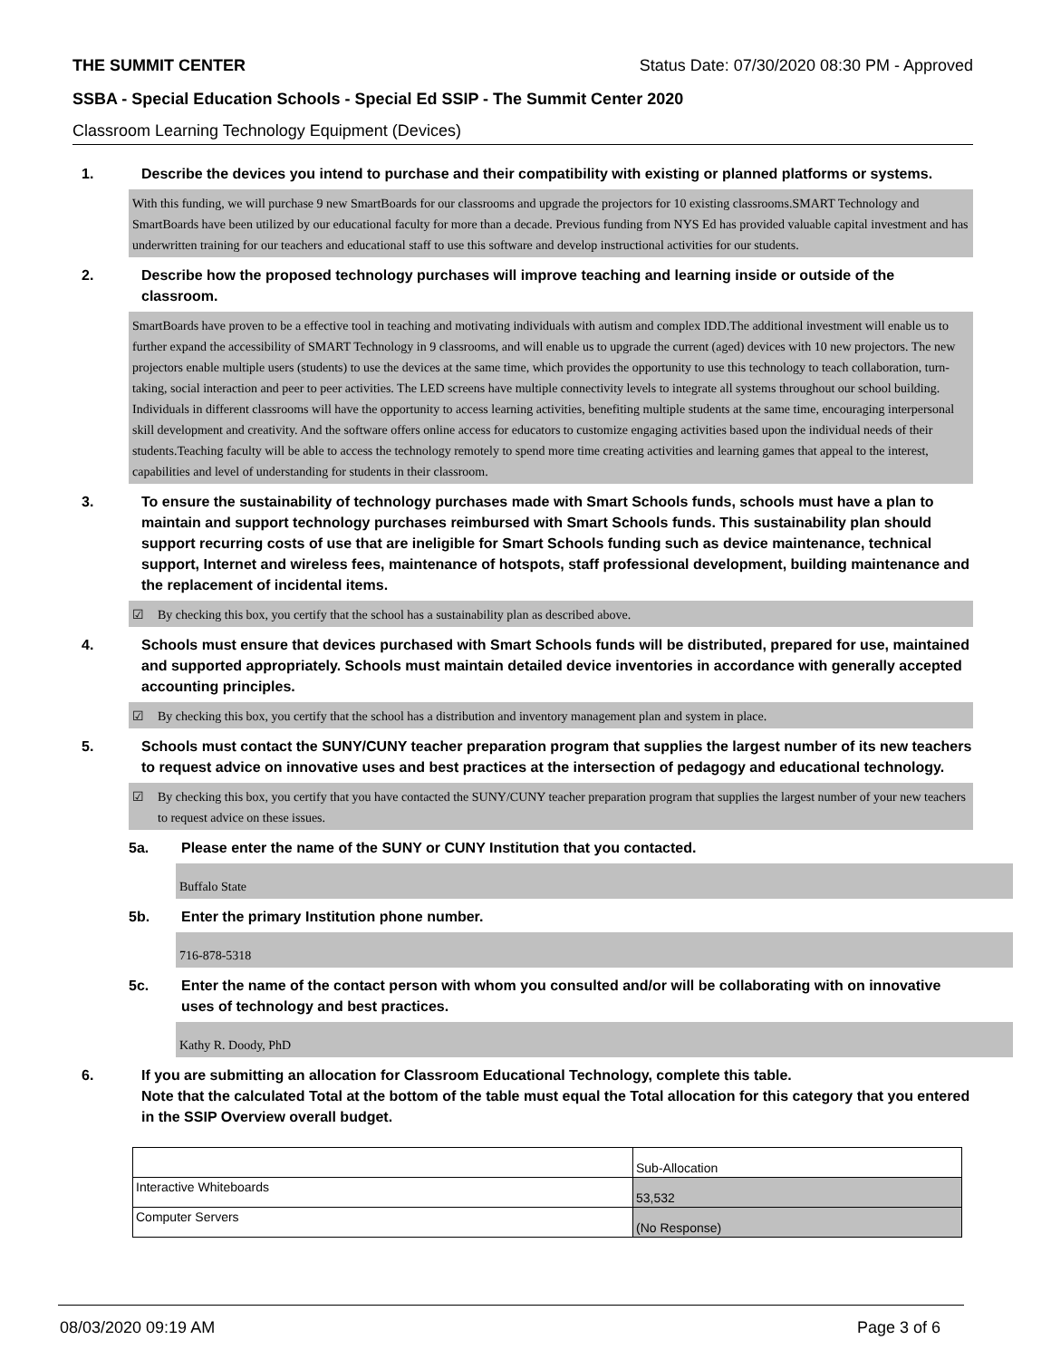THE SUMMIT CENTER Status Date: 07/30/2020 08:30 PM - Approved
SSBA - Special Education Schools - Special Ed SSIP - The Summit Center 2020
Classroom Learning Technology Equipment (Devices)
1. Describe the devices you intend to purchase and their compatibility with existing or planned platforms or systems.
With this funding, we will purchase 9 new SmartBoards for our classrooms and upgrade the projectors for 10 existing classrooms.SMART Technology and SmartBoards have been utilized by our educational faculty for more than a decade. Previous funding from NYS Ed has provided valuable capital investment and has underwritten training for our teachers and educational staff to use this software and develop instructional activities for our students.
2. Describe how the proposed technology purchases will improve teaching and learning inside or outside of the classroom.
SmartBoards have proven to be a effective tool in teaching and motivating individuals with autism and complex IDD.The additional investment will enable us to further expand the accessibility of SMART Technology in 9 classrooms, and will enable us to upgrade the current (aged) devices with 10 new projectors. The new projectors enable multiple users (students) to use the devices at the same time, which provides the opportunity to use this technology to teach collaboration, turn-taking, social interaction and peer to peer activities. The LED screens have multiple connectivity levels to integrate all systems throughout our school building. Individuals in different classrooms will have the opportunity to access learning activities, benefiting multiple students at the same time, encouraging interpersonal skill development and creativity. And the software offers online access for educators to customize engaging activities based upon the individual needs of their students.Teaching faculty will be able to access the technology remotely to spend more time creating activities and learning games that appeal to the interest, capabilities and level of understanding for students in their classroom.
3. To ensure the sustainability of technology purchases made with Smart Schools funds, schools must have a plan to maintain and support technology purchases reimbursed with Smart Schools funds. This sustainability plan should support recurring costs of use that are ineligible for Smart Schools funding such as device maintenance, technical support, Internet and wireless fees, maintenance of hotspots, staff professional development, building maintenance and the replacement of incidental items.
☑ By checking this box, you certify that the school has a sustainability plan as described above.
4. Schools must ensure that devices purchased with Smart Schools funds will be distributed, prepared for use, maintained and supported appropriately. Schools must maintain detailed device inventories in accordance with generally accepted accounting principles.
☑ By checking this box, you certify that the school has a distribution and inventory management plan and system in place.
5. Schools must contact the SUNY/CUNY teacher preparation program that supplies the largest number of its new teachers to request advice on innovative uses and best practices at the intersection of pedagogy and educational technology.
☑ By checking this box, you certify that you have contacted the SUNY/CUNY teacher preparation program that supplies the largest number of your new teachers to request advice on these issues.
5a. Please enter the name of the SUNY or CUNY Institution that you contacted.
Buffalo State
5b. Enter the primary Institution phone number.
716-878-5318
5c. Enter the name of the contact person with whom you consulted and/or will be collaborating with on innovative uses of technology and best practices.
Kathy R. Doody, PhD
6. If you are submitting an allocation for Classroom Educational Technology, complete this table.
Note that the calculated Total at the bottom of the table must equal the Total allocation for this category that you entered in the SSIP Overview overall budget.
| | Sub-Allocation |
| Interactive Whiteboards | 53,532 |
| Computer Servers | (No Response) |
08/03/2020 09:19 AM Page 3 of 6